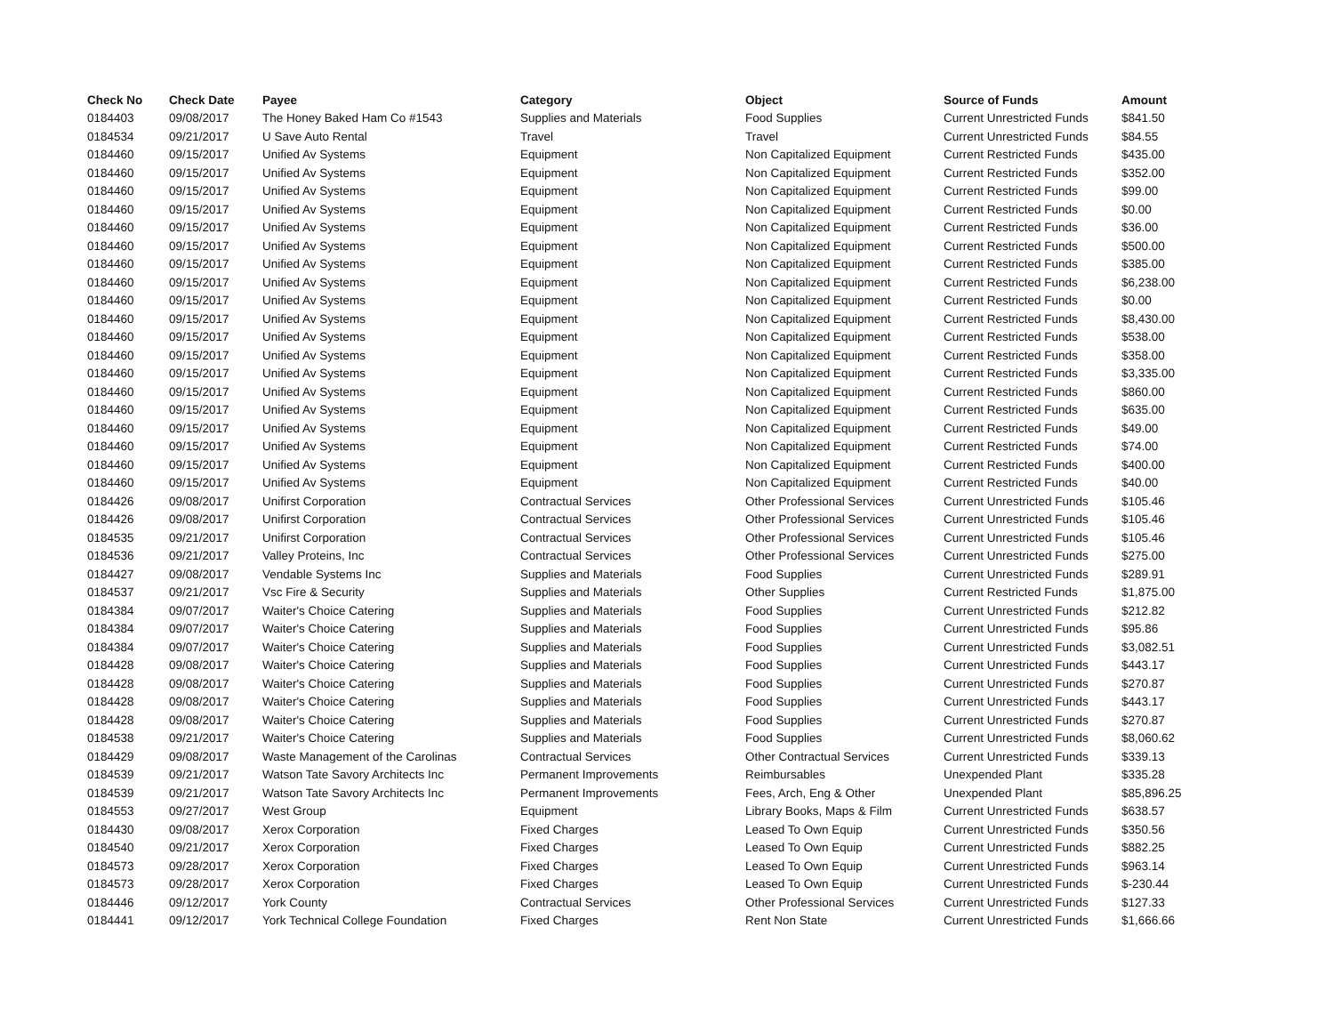| Check No | Check Date | Payee | Category | Object | Source of Funds | Amount |
| --- | --- | --- | --- | --- | --- | --- |
| 0184403 | 09/08/2017 | The Honey Baked Ham Co #1543 | Supplies and Materials | Food Supplies | Current Unrestricted Funds | $841.50 |
| 0184534 | 09/21/2017 | U Save Auto Rental | Travel | Travel | Current Unrestricted Funds | $84.55 |
| 0184460 | 09/15/2017 | Unified Av Systems | Equipment | Non Capitalized Equipment | Current Restricted Funds | $435.00 |
| 0184460 | 09/15/2017 | Unified Av Systems | Equipment | Non Capitalized Equipment | Current Restricted Funds | $352.00 |
| 0184460 | 09/15/2017 | Unified Av Systems | Equipment | Non Capitalized Equipment | Current Restricted Funds | $99.00 |
| 0184460 | 09/15/2017 | Unified Av Systems | Equipment | Non Capitalized Equipment | Current Restricted Funds | $0.00 |
| 0184460 | 09/15/2017 | Unified Av Systems | Equipment | Non Capitalized Equipment | Current Restricted Funds | $36.00 |
| 0184460 | 09/15/2017 | Unified Av Systems | Equipment | Non Capitalized Equipment | Current Restricted Funds | $500.00 |
| 0184460 | 09/15/2017 | Unified Av Systems | Equipment | Non Capitalized Equipment | Current Restricted Funds | $385.00 |
| 0184460 | 09/15/2017 | Unified Av Systems | Equipment | Non Capitalized Equipment | Current Restricted Funds | $6,238.00 |
| 0184460 | 09/15/2017 | Unified Av Systems | Equipment | Non Capitalized Equipment | Current Restricted Funds | $0.00 |
| 0184460 | 09/15/2017 | Unified Av Systems | Equipment | Non Capitalized Equipment | Current Restricted Funds | $8,430.00 |
| 0184460 | 09/15/2017 | Unified Av Systems | Equipment | Non Capitalized Equipment | Current Restricted Funds | $538.00 |
| 0184460 | 09/15/2017 | Unified Av Systems | Equipment | Non Capitalized Equipment | Current Restricted Funds | $358.00 |
| 0184460 | 09/15/2017 | Unified Av Systems | Equipment | Non Capitalized Equipment | Current Restricted Funds | $3,335.00 |
| 0184460 | 09/15/2017 | Unified Av Systems | Equipment | Non Capitalized Equipment | Current Restricted Funds | $860.00 |
| 0184460 | 09/15/2017 | Unified Av Systems | Equipment | Non Capitalized Equipment | Current Restricted Funds | $635.00 |
| 0184460 | 09/15/2017 | Unified Av Systems | Equipment | Non Capitalized Equipment | Current Restricted Funds | $49.00 |
| 0184460 | 09/15/2017 | Unified Av Systems | Equipment | Non Capitalized Equipment | Current Restricted Funds | $74.00 |
| 0184460 | 09/15/2017 | Unified Av Systems | Equipment | Non Capitalized Equipment | Current Restricted Funds | $400.00 |
| 0184460 | 09/15/2017 | Unified Av Systems | Equipment | Non Capitalized Equipment | Current Restricted Funds | $40.00 |
| 0184426 | 09/08/2017 | Unifirst Corporation | Contractual Services | Other Professional Services | Current Unrestricted Funds | $105.46 |
| 0184426 | 09/08/2017 | Unifirst Corporation | Contractual Services | Other Professional Services | Current Unrestricted Funds | $105.46 |
| 0184535 | 09/21/2017 | Unifirst Corporation | Contractual Services | Other Professional Services | Current Unrestricted Funds | $105.46 |
| 0184536 | 09/21/2017 | Valley Proteins, Inc | Contractual Services | Other Professional Services | Current Unrestricted Funds | $275.00 |
| 0184427 | 09/08/2017 | Vendable Systems Inc | Supplies and Materials | Food Supplies | Current Unrestricted Funds | $289.91 |
| 0184537 | 09/21/2017 | Vsc Fire & Security | Supplies and Materials | Other Supplies | Current Restricted Funds | $1,875.00 |
| 0184384 | 09/07/2017 | Waiter's Choice Catering | Supplies and Materials | Food Supplies | Current Unrestricted Funds | $212.82 |
| 0184384 | 09/07/2017 | Waiter's Choice Catering | Supplies and Materials | Food Supplies | Current Unrestricted Funds | $95.86 |
| 0184384 | 09/07/2017 | Waiter's Choice Catering | Supplies and Materials | Food Supplies | Current Unrestricted Funds | $3,082.51 |
| 0184428 | 09/08/2017 | Waiter's Choice Catering | Supplies and Materials | Food Supplies | Current Unrestricted Funds | $443.17 |
| 0184428 | 09/08/2017 | Waiter's Choice Catering | Supplies and Materials | Food Supplies | Current Unrestricted Funds | $270.87 |
| 0184428 | 09/08/2017 | Waiter's Choice Catering | Supplies and Materials | Food Supplies | Current Unrestricted Funds | $443.17 |
| 0184428 | 09/08/2017 | Waiter's Choice Catering | Supplies and Materials | Food Supplies | Current Unrestricted Funds | $270.87 |
| 0184538 | 09/21/2017 | Waiter's Choice Catering | Supplies and Materials | Food Supplies | Current Unrestricted Funds | $8,060.62 |
| 0184429 | 09/08/2017 | Waste Management of the Carolinas | Contractual Services | Other Contractual Services | Current Unrestricted Funds | $339.13 |
| 0184539 | 09/21/2017 | Watson Tate Savory Architects Inc | Permanent Improvements | Reimbursables | Unexpended Plant | $335.28 |
| 0184539 | 09/21/2017 | Watson Tate Savory Architects Inc | Permanent Improvements | Fees, Arch, Eng & Other | Unexpended Plant | $85,896.25 |
| 0184553 | 09/27/2017 | West Group | Equipment | Library Books, Maps & Film | Current Unrestricted Funds | $638.57 |
| 0184430 | 09/08/2017 | Xerox Corporation | Fixed Charges | Leased To Own Equip | Current Unrestricted Funds | $350.56 |
| 0184540 | 09/21/2017 | Xerox Corporation | Fixed Charges | Leased To Own Equip | Current Unrestricted Funds | $882.25 |
| 0184573 | 09/28/2017 | Xerox Corporation | Fixed Charges | Leased To Own Equip | Current Unrestricted Funds | $963.14 |
| 0184573 | 09/28/2017 | Xerox Corporation | Fixed Charges | Leased To Own Equip | Current Unrestricted Funds | $-230.44 |
| 0184446 | 09/12/2017 | York County | Contractual Services | Other Professional Services | Current Unrestricted Funds | $127.33 |
| 0184441 | 09/12/2017 | York Technical College Foundation | Fixed Charges | Rent Non State | Current Unrestricted Funds | $1,666.66 |